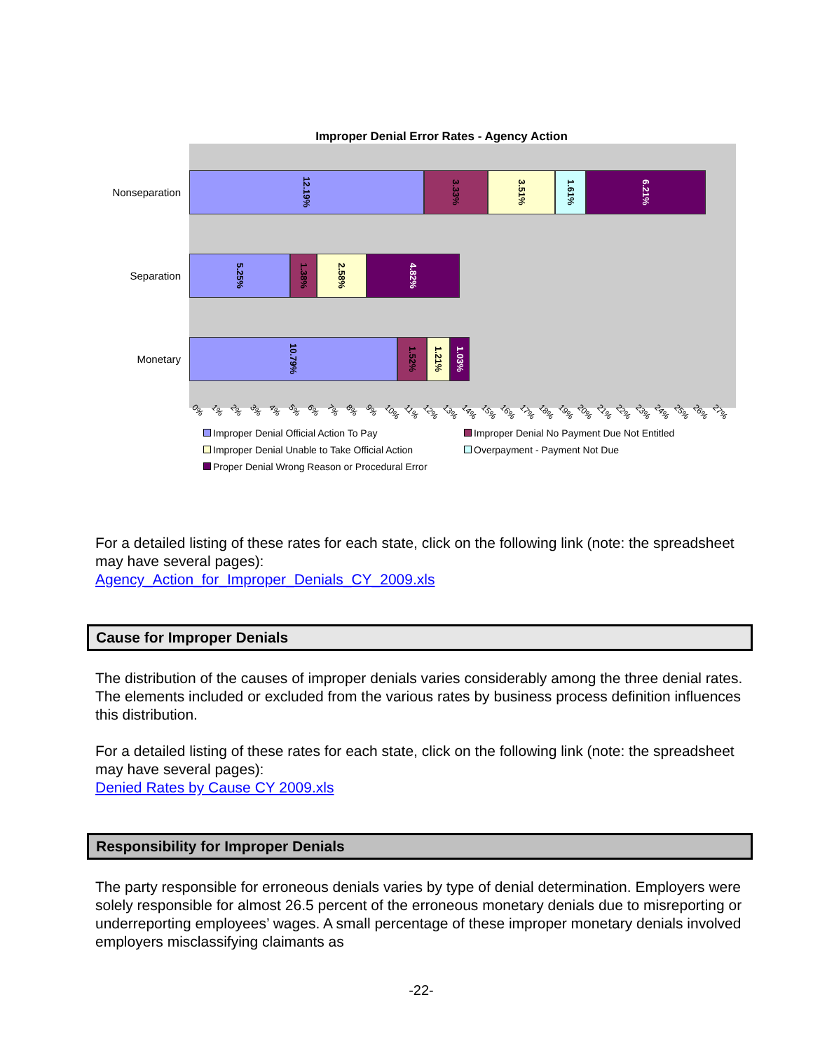Improper Denial Error Rates - Agency Action
Nonseparation
12.19%
3.33%
3.51%
1.61%
6.21%
Separation
5.25%
1.38%
2.58%
4.82%
Monetary
10.79%
1.52%
1.21%
1.03%
0% 1% 2% 3% 4% 5% 6% 7% 8% 9% 10% 11% 12% 13% 14% 15% 16% 17% 18% 19% 20% 21% 22% 23% 24% 25% 26% 27%
Improper Denial Official Action To Pay
Improper Denial No Payment Due Not Entitled
Improper Denial Unable to Take Official Action
Overpayment - Payment Not Due
Proper Denial Wrong Reason or Procedural Error
For a detailed listing of these rates for each state, click on the following link (note: the spreadsheet may have several pages):
Agency_Action_for_Improper_Denials_CY_2009.xls
Cause for Improper Denials
The distribution of the causes of improper denials varies considerably among the three denial rates. The elements included or excluded from the various rates by business process definition influences this distribution.
For a detailed listing of these rates for each state, click on the following link (note: the spreadsheet may have several pages):
Denied Rates by Cause CY 2009.xls
Responsibility for Improper Denials
The party responsible for erroneous denials varies by type of denial determination. Employers were solely responsible for almost 26.5 percent of the erroneous monetary denials due to misreporting or underreporting employees’ wages. A small percentage of these improper monetary denials involved employers misclassifying claimants as
-22-